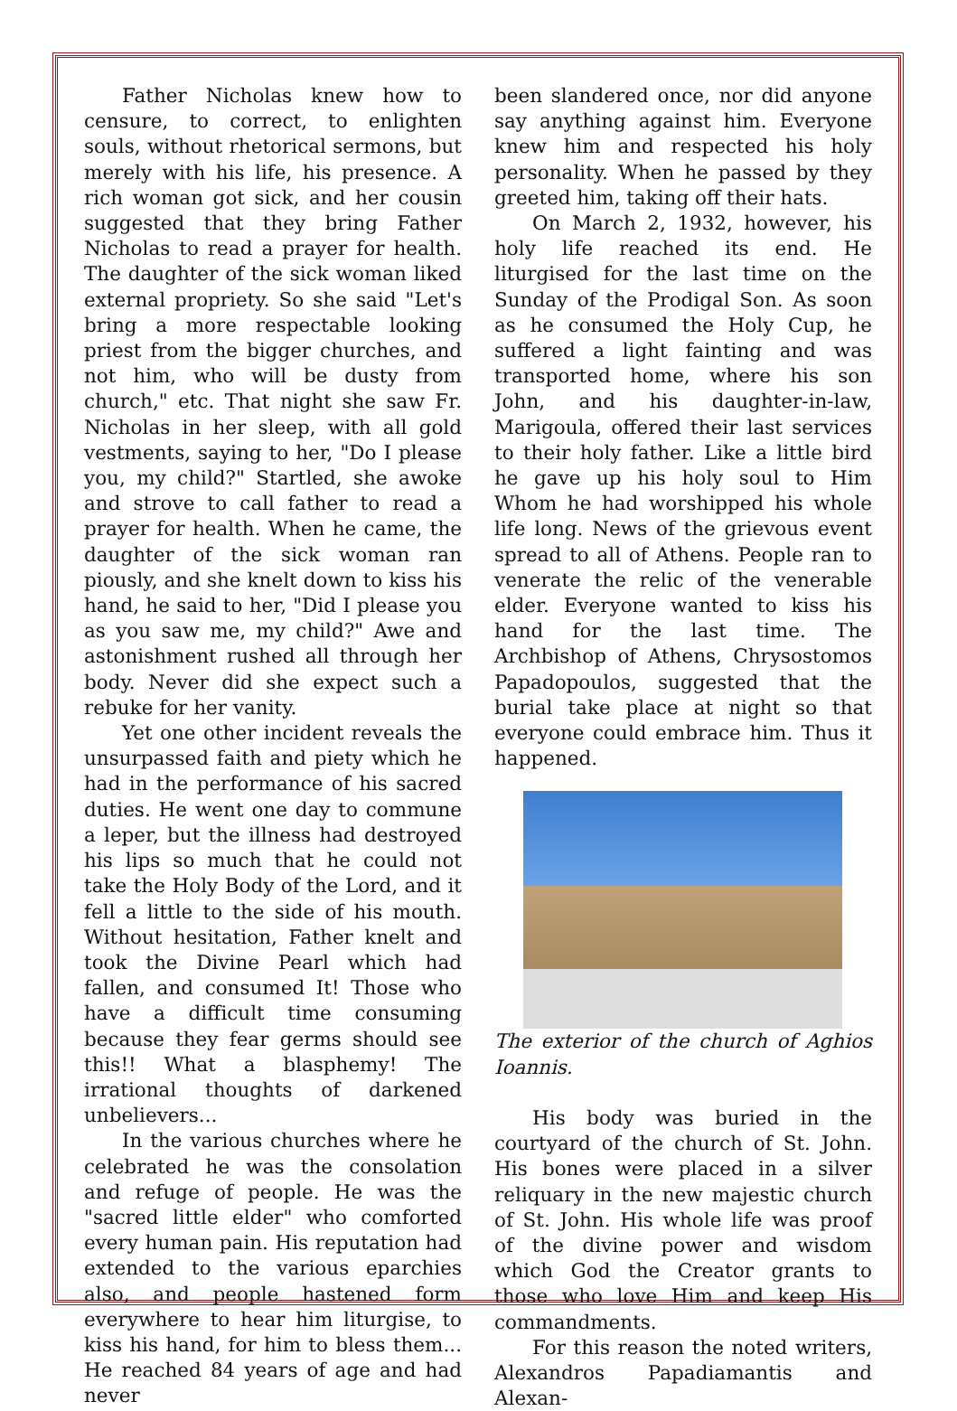Father Nicholas knew how to censure, to correct, to enlighten souls, without rhetorical sermons, but merely with his life, his presence. A rich woman got sick, and her cousin suggested that they bring Father Nicholas to read a prayer for health. The daughter of the sick woman liked external propriety. So she said "Let's bring a more respectable looking priest from the bigger churches, and not him, who will be dusty from church," etc. That night she saw Fr. Nicholas in her sleep, with all gold vestments, saying to her, "Do I please you, my child?" Startled, she awoke and strove to call father to read a prayer for health. When he came, the daughter of the sick woman ran piously, and she knelt down to kiss his hand, he said to her, "Did I please you as you saw me, my child?" Awe and astonishment rushed all through her body. Never did she expect such a rebuke for her vanity.
Yet one other incident reveals the unsurpassed faith and piety which he had in the performance of his sacred duties. He went one day to commune a leper, but the illness had destroyed his lips so much that he could not take the Holy Body of the Lord, and it fell a little to the side of his mouth. Without hesitation, Father knelt and took the Divine Pearl which had fallen, and consumed It! Those who have a difficult time consuming because they fear germs should see this!! What a blasphemy! The irrational thoughts of darkened unbelievers...
In the various churches where he celebrated he was the consolation and refuge of people. He was the "sacred little elder" who comforted every human pain. His reputation had extended to the various eparchies also, and people hastened form everywhere to hear him liturgise, to kiss his hand, for him to bless them... He reached 84 years of age and had never
been slandered once, nor did anyone say anything against him. Everyone knew him and respected his holy personality. When he passed by they greeted him, taking off their hats.
On March 2, 1932, however, his holy life reached its end. He liturgised for the last time on the Sunday of the Prodigal Son. As soon as he consumed the Holy Cup, he suffered a light fainting and was transported home, where his son John, and his daughter-in-law, Marigoula, offered their last services to their holy father. Like a little bird he gave up his holy soul to Him Whom he had worshipped his whole life long. News of the grievous event spread to all of Athens. People ran to venerate the relic of the venerable elder. Everyone wanted to kiss his hand for the last time. The Archbishop of Athens, Chrysostomos Papadopoulos, suggested that the burial take place at night so that everyone could embrace him. Thus it happened.
The exterior of the church of Aghios Ioannis.
His body was buried in the courtyard of the church of St. John. His bones were placed in a silver reliquary in the new majestic church of St. John. His whole life was proof of the divine power and wisdom which God the Creator grants to those who love Him and keep His commandments.
For this reason the noted writers, Alexandros Papadiamantis and Alexan-